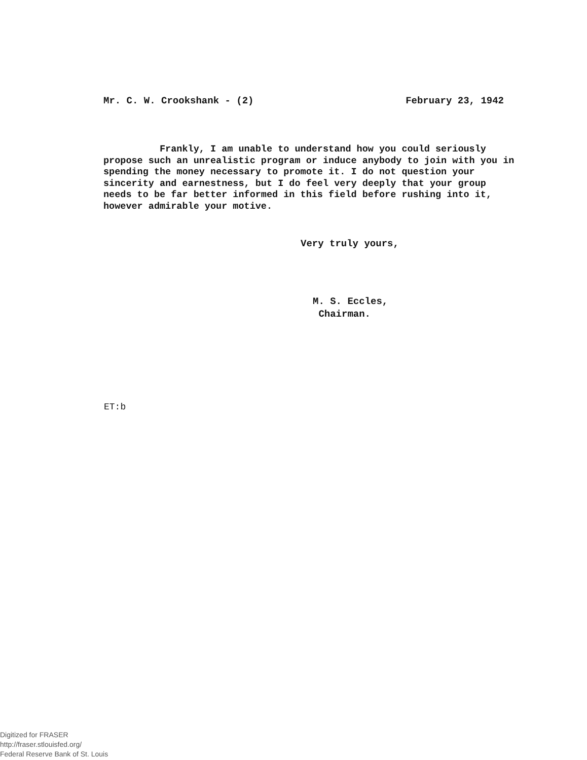Mr. C. W. Crookshank - (2) February 23, 1942
Frankly, I am unable to understand how you could seriously propose such an unrealistic program or induce anybody to join with you in spending the money necessary to promote it. I do not question your sincerity and earnestness, but I do feel very deeply that your group needs to be far better informed in this field before rushing into it, however admirable your motive.
Very truly yours,
M. S. Eccles,
Chairman.
ET:b
Digitized for FRASER
http://fraser.stlouisfed.org/
Federal Reserve Bank of St. Louis